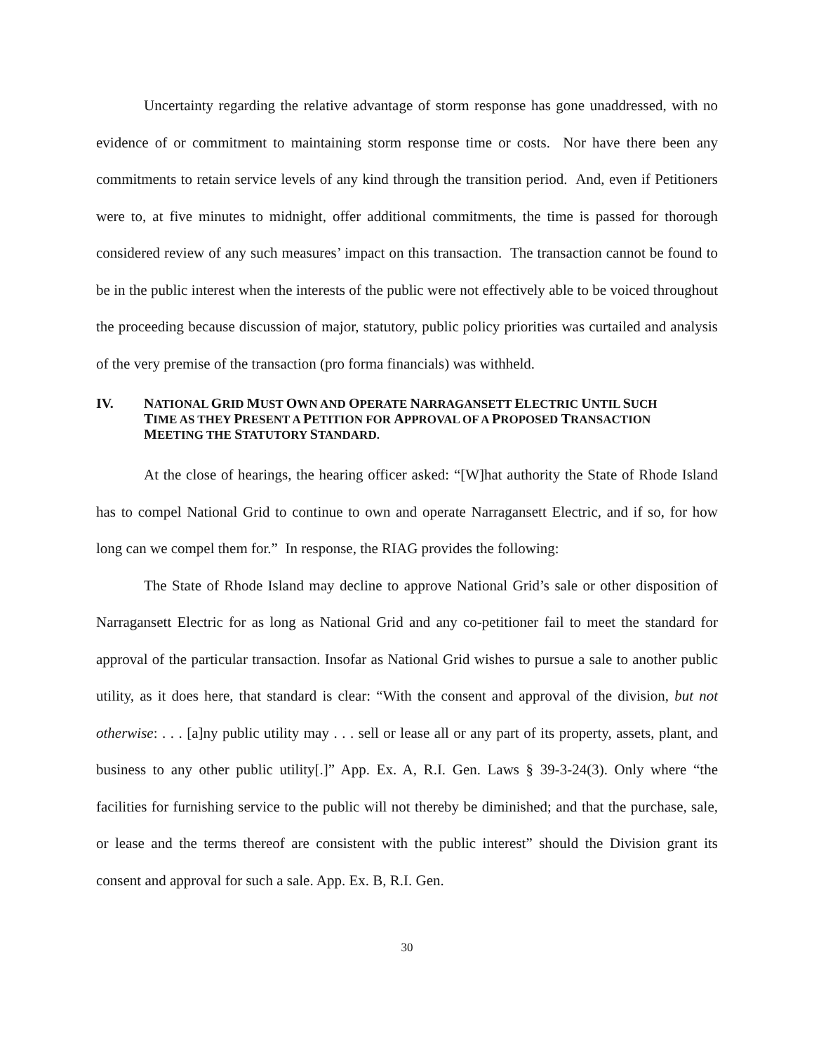Uncertainty regarding the relative advantage of storm response has gone unaddressed, with no evidence of or commitment to maintaining storm response time or costs. Nor have there been any commitments to retain service levels of any kind through the transition period. And, even if Petitioners were to, at five minutes to midnight, offer additional commitments, the time is passed for thorough considered review of any such measures’ impact on this transaction. The transaction cannot be found to be in the public interest when the interests of the public were not effectively able to be voiced throughout the proceeding because discussion of major, statutory, public policy priorities was curtailed and analysis of the very premise of the transaction (pro forma financials) was withheld.
IV. NATIONAL GRID MUST OWN AND OPERATE NARRAGANSETT ELECTRIC UNTIL SUCH TIME AS THEY PRESENT A PETITION FOR APPROVAL OF A PROPOSED TRANSACTION MEETING THE STATUTORY STANDARD.
At the close of hearings, the hearing officer asked: “[W]hat authority the State of Rhode Island has to compel National Grid to continue to own and operate Narragansett Electric, and if so, for how long can we compel them for.” In response, the RIAG provides the following:
The State of Rhode Island may decline to approve National Grid’s sale or other disposition of Narragansett Electric for as long as National Grid and any co-petitioner fail to meet the standard for approval of the particular transaction. Insofar as National Grid wishes to pursue a sale to another public utility, as it does here, that standard is clear: “With the consent and approval of the division, but not otherwise: . . . [a]ny public utility may . . . sell or lease all or any part of its property, assets, plant, and business to any other public utility[.]” App. Ex. A, R.I. Gen. Laws § 39-3-24(3). Only where “the facilities for furnishing service to the public will not thereby be diminished; and that the purchase, sale, or lease and the terms thereof are consistent with the public interest” should the Division grant its consent and approval for such a sale. App. Ex. B, R.I. Gen.
30